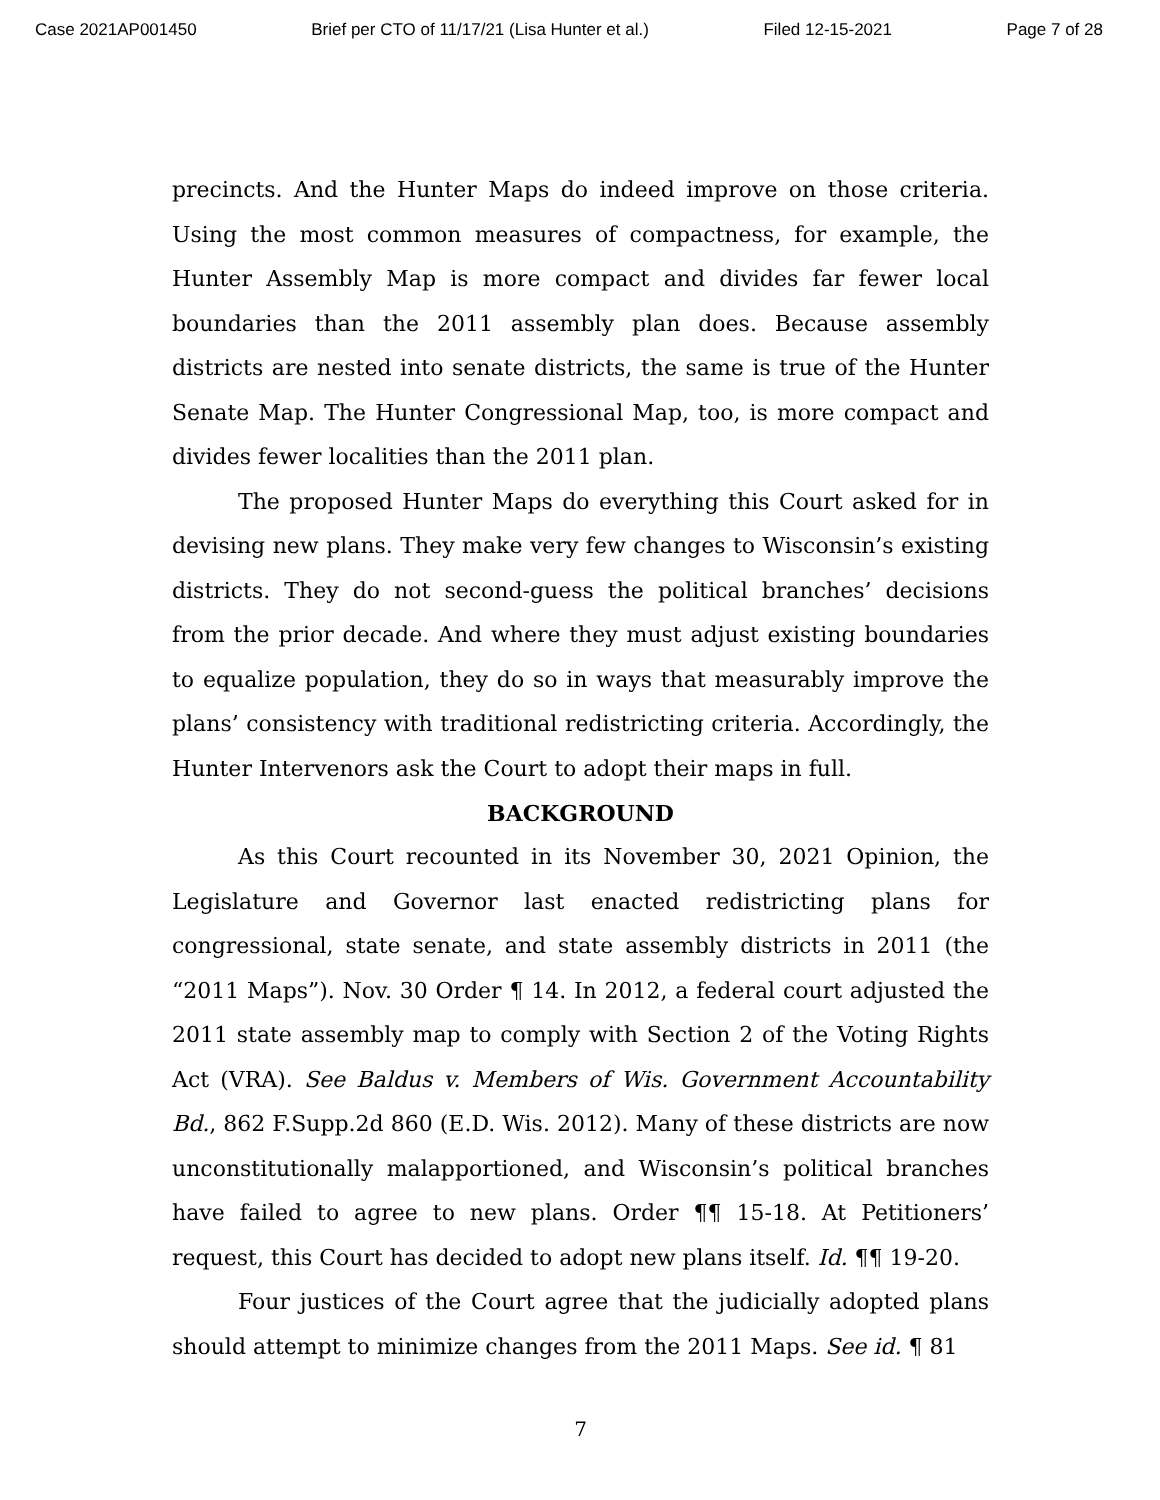Case 2021AP001450 Brief per CTO of 11/17/21 (Lisa Hunter et al.) Filed 12-15-2021 Page 7 of 28
precincts. And the Hunter Maps do indeed improve on those criteria. Using the most common measures of compactness, for example, the Hunter Assembly Map is more compact and divides far fewer local boundaries than the 2011 assembly plan does. Because assembly districts are nested into senate districts, the same is true of the Hunter Senate Map. The Hunter Congressional Map, too, is more compact and divides fewer localities than the 2011 plan.
The proposed Hunter Maps do everything this Court asked for in devising new plans. They make very few changes to Wisconsin’s existing districts. They do not second-guess the political branches’ decisions from the prior decade. And where they must adjust existing boundaries to equalize population, they do so in ways that measurably improve the plans’ consistency with traditional redistricting criteria. Accordingly, the Hunter Intervenors ask the Court to adopt their maps in full.
BACKGROUND
As this Court recounted in its November 30, 2021 Opinion, the Legislature and Governor last enacted redistricting plans for congressional, state senate, and state assembly districts in 2011 (the “2011 Maps”). Nov. 30 Order ¶ 14. In 2012, a federal court adjusted the 2011 state assembly map to comply with Section 2 of the Voting Rights Act (VRA). See Baldus v. Members of Wis. Government Accountability Bd., 862 F.Supp.2d 860 (E.D. Wis. 2012). Many of these districts are now unconstitutionally malapportioned, and Wisconsin’s political branches have failed to agree to new plans. Order ¶¶ 15-18. At Petitioners’ request, this Court has decided to adopt new plans itself. Id. ¶¶ 19-20.
Four justices of the Court agree that the judicially adopted plans should attempt to minimize changes from the 2011 Maps. See id. ¶ 81
7